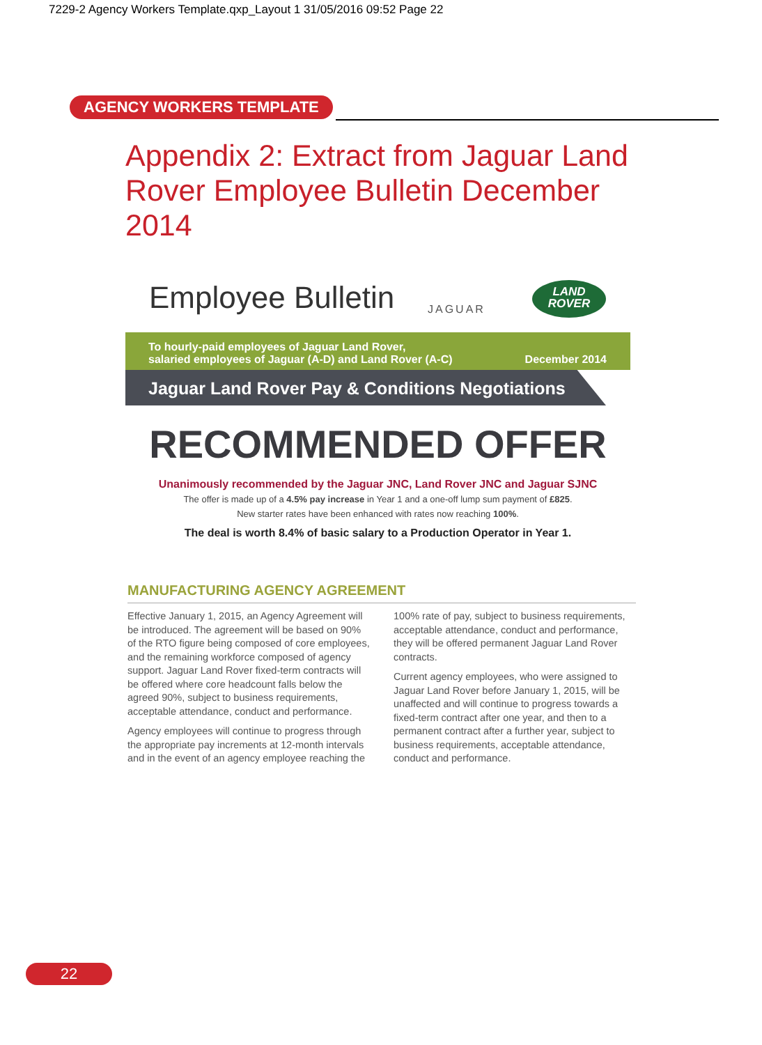7229-2 Agency Workers Template.qxp_Layout 1 31/05/2016 09:52 Page 22
AGENCY WORKERS TEMPLATE
Appendix 2: Extract from Jaguar Land Rover Employee Bulletin December 2014
Employee Bulletin JAGUAR
LAND
ROVER
To hourly-paid employees of Jaguar Land Rover,
salaried employees of Jaguar (A-D) and Land Rover (A-C)
December 2014
Jaguar Land Rover Pay & Conditions Negotiations
RECOMMENDED OFFER
Unanimously recommended by the Jaguar JNC, Land Rover JNC and Jaguar SJNC
The offer is made up of a 4.5% pay increase in Year 1 and a one-off lump sum payment of £825.
New starter rates have been enhanced with rates now reaching 100%.
The deal is worth 8.4% of basic salary to a Production Operator in Year 1.
MANUFACTURING AGENCY AGREEMENT
Effective January 1, 2015, an Agency Agreement will be introduced. The agreement will be based on 90% of the RTO figure being composed of core employees, and the remaining workforce composed of agency support. Jaguar Land Rover fixed-term contracts will be offered where core headcount falls below the agreed 90%, subject to business requirements, acceptable attendance, conduct and performance.
Agency employees will continue to progress through the appropriate pay increments at 12-month intervals and in the event of an agency employee reaching the 100% rate of pay, subject to business requirements, acceptable attendance, conduct and performance, they will be offered permanent Jaguar Land Rover contracts.
Current agency employees, who were assigned to Jaguar Land Rover before January 1, 2015, will be unaffected and will continue to progress towards a fixed-term contract after one year, and then to a permanent contract after a further year, subject to business requirements, acceptable attendance, conduct and performance.
22